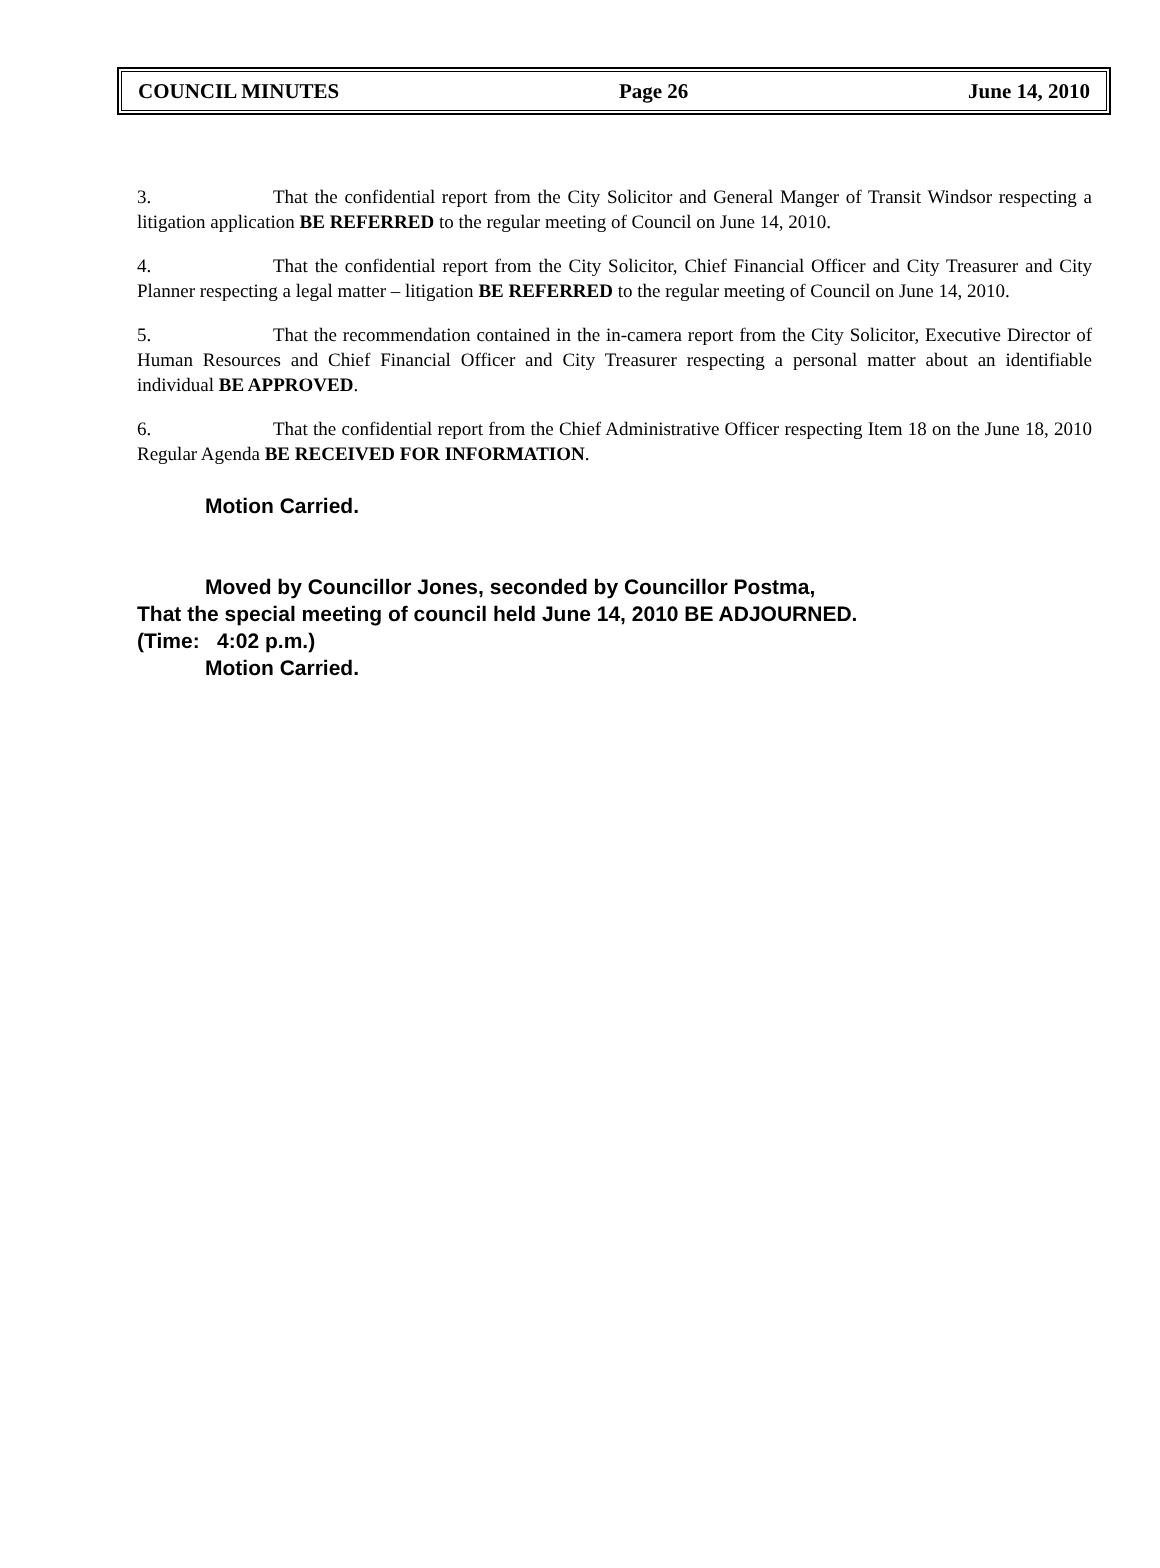COUNCIL MINUTES Page 26 June 14, 2010
3. That the confidential report from the City Solicitor and General Manger of Transit Windsor respecting a litigation application BE REFERRED to the regular meeting of Council on June 14, 2010.
4. That the confidential report from the City Solicitor, Chief Financial Officer and City Treasurer and City Planner respecting a legal matter – litigation BE REFERRED to the regular meeting of Council on June 14, 2010.
5. That the recommendation contained in the in-camera report from the City Solicitor, Executive Director of Human Resources and Chief Financial Officer and City Treasurer respecting a personal matter about an identifiable individual BE APPROVED.
6. That the confidential report from the Chief Administrative Officer respecting Item 18 on the June 18, 2010 Regular Agenda BE RECEIVED FOR INFORMATION.
Motion Carried.
Moved by Councillor Jones, seconded by Councillor Postma,
That the special meeting of council held June 14, 2010 BE ADJOURNED.
(Time: 4:02 p.m.)
Motion Carried.